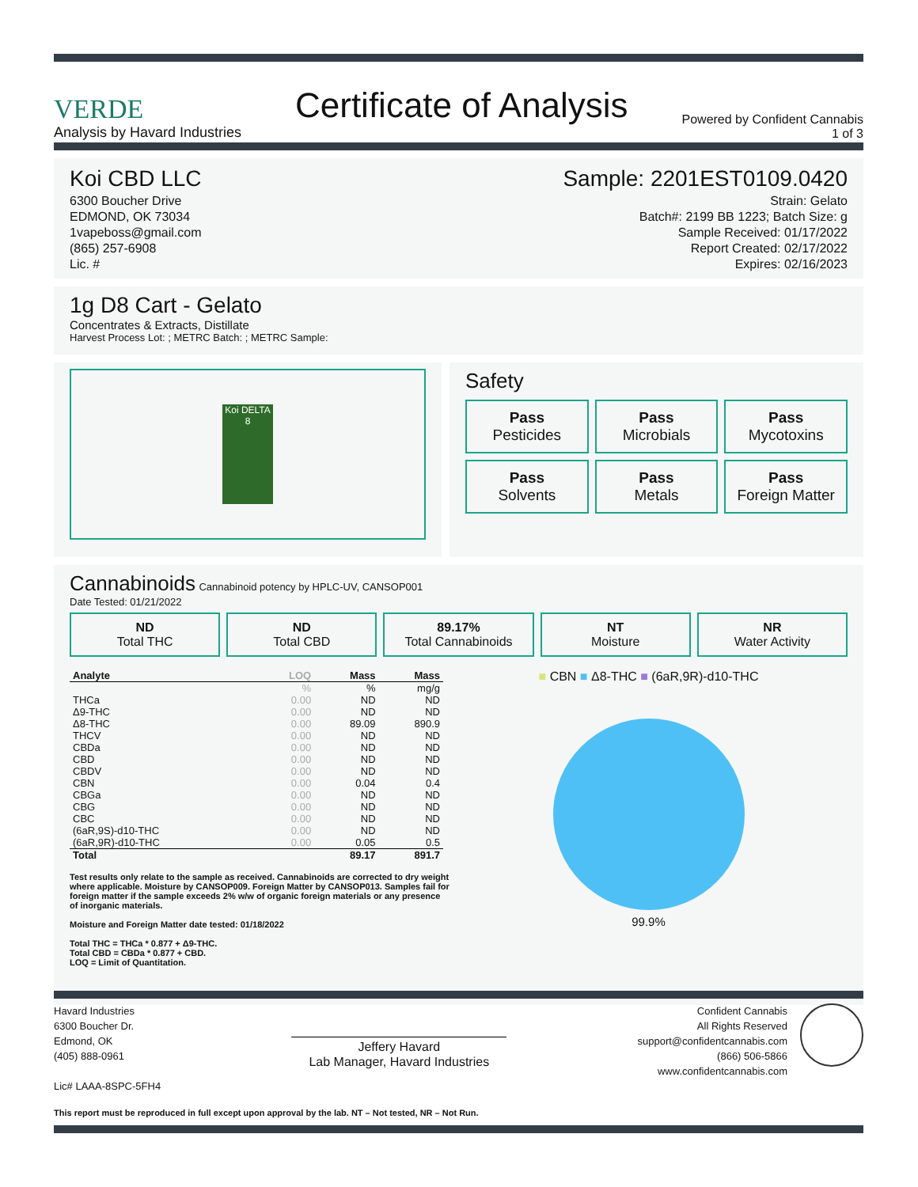VERDE
Analysis by Havard Industries
Certificate of Analysis
Powered by Confident Cannabis
1 of 3
Koi CBD LLC
6300 Boucher Drive
EDMOND, OK 73034
1vapeboss@gmail.com
(865) 257-6908
Lic. #
Sample: 2201EST0109.0420
Strain: Gelato
Batch#: 2199 BB 1223; Batch Size: g
Sample Received: 01/17/2022
Report Created: 02/17/2022
Expires: 02/16/2023
1g D8 Cart - Gelato
Concentrates & Extracts, Distillate
Harvest Process Lot: ; METRC Batch: ; METRC Sample:
Koi DELTA 8
Safety
Pass
Pesticides
Pass
Microbials
Pass
Mycotoxins
Pass
Solvents
Pass
Metals
Pass
Foreign Matter
Cannabinoids Cannabinoid potency by HPLC-UV, CANSOP001
Date Tested: 01/21/2022
ND
Total THC
ND
Total CBD
89.17%
Total Cannabinoids
NT
Moisture
NR
Water Activity
| Analyte | LOQ | Mass | Mass |
| --- | --- | --- | --- |
| | % | % | mg/g |
| THCa | 0.00 | ND | ND |
| Δ9-THC | 0.00 | ND | ND |
| Δ8-THC | 0.00 | 89.09 | 890.9 |
| THCV | 0.00 | ND | ND |
| CBDa | 0.00 | ND | ND |
| CBD | 0.00 | ND | ND |
| CBDV | 0.00 | ND | ND |
| CBN | 0.00 | 0.04 | 0.4 |
| CBGa | 0.00 | ND | ND |
| CBG | 0.00 | ND | ND |
| CBC | 0.00 | ND | ND |
| (6aR,9S)-d10-THC | 0.00 | ND | ND |
| (6aR,9R)-d10-THC | 0.00 | 0.05 | 0.5 |
| Total | | 89.17 | 891.7 |
Test results only relate to the sample as received. Cannabinoids are corrected to dry weight where applicable. Moisture by CANSOP009. Foreign Matter by CANSOP013. Samples fail for foreign matter if the sample exceeds 2% w/w of organic foreign materials or any presence of inorganic materials.
Moisture and Foreign Matter date tested: 01/18/2022
Total THC = THCa * 0.877 + Δ9-THC.
Total CBD = CBDa * 0.877 + CBD.
LOQ = Limit of Quantitation.
■ CBN ■ Δ8-THC ■ (6aR,9R)-d10-THC
99.9%
Havard Industries
6300 Boucher Dr.
Edmond, OK
(405) 888-0961
Lic# LAAA-8SPC-5FH4
Jeffery Havard
Lab Manager, Havard Industries
Confident Cannabis
All Rights Reserved
support@confidentcannabis.com
(866) 506-5866
www.confidentcannabis.com
This report must be reproduced in full except upon approval by the lab. NT – Not tested, NR – Not Run.